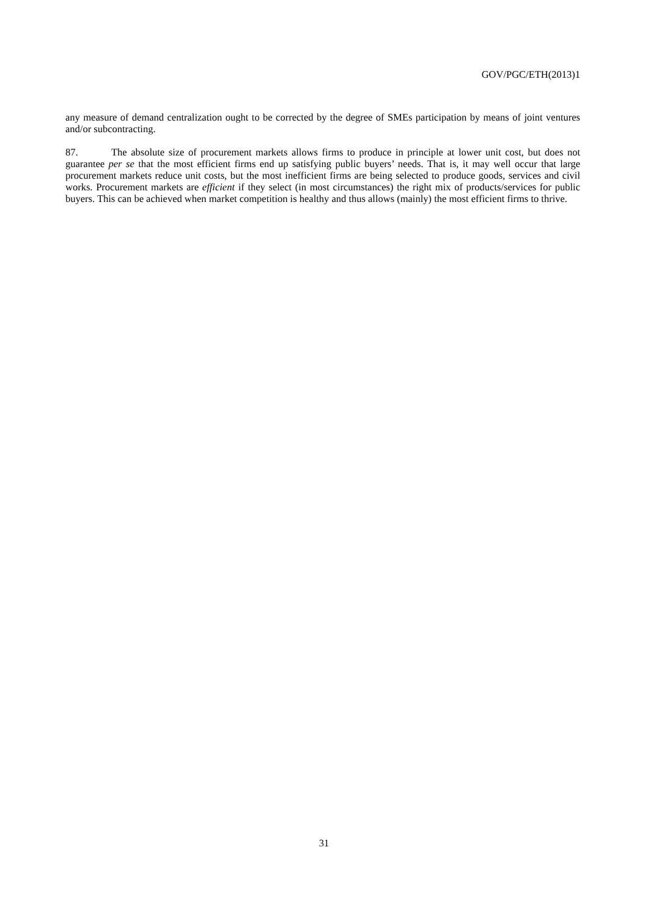GOV/PGC/ETH(2013)1
any measure of demand centralization ought to be corrected by the degree of SMEs participation by means of joint ventures and/or subcontracting.
87. The absolute size of procurement markets allows firms to produce in principle at lower unit cost, but does not guarantee per se that the most efficient firms end up satisfying public buyers’ needs. That is, it may well occur that large procurement markets reduce unit costs, but the most inefficient firms are being selected to produce goods, services and civil works. Procurement markets are efficient if they select (in most circumstances) the right mix of products/services for public buyers. This can be achieved when market competition is healthy and thus allows (mainly) the most efficient firms to thrive.
31